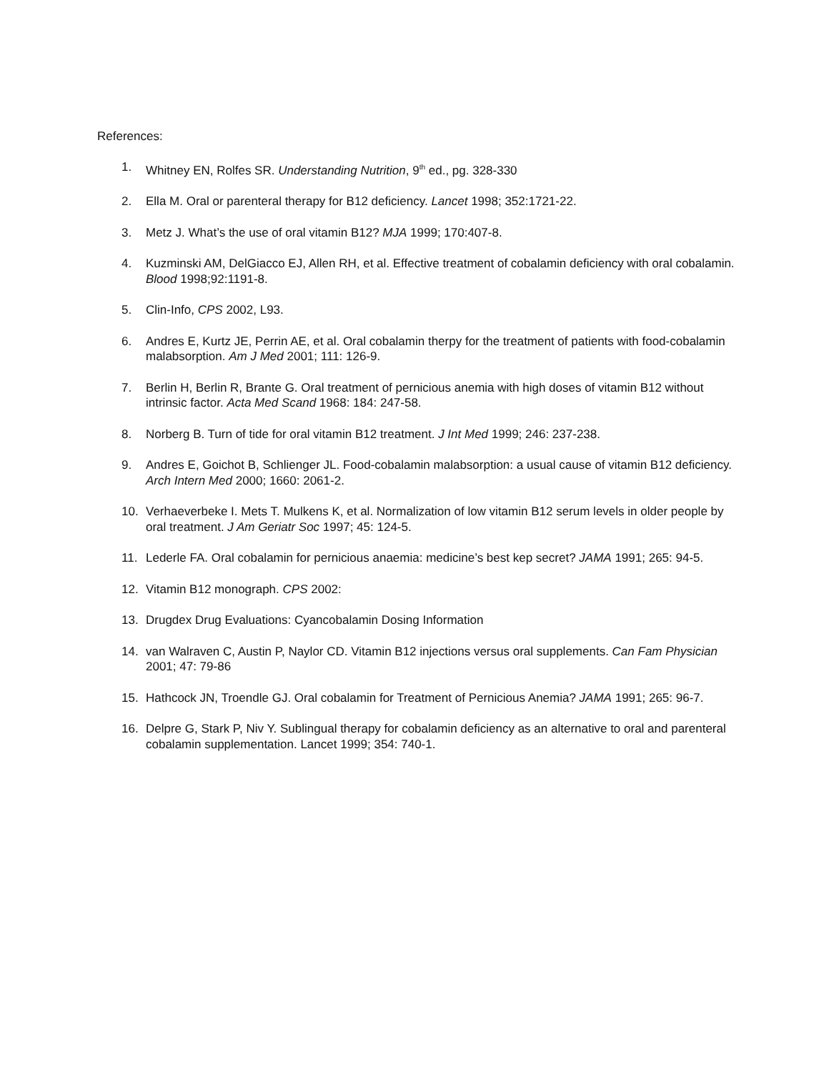References:
1. Whitney EN, Rolfes SR. Understanding Nutrition, 9<sup>th</sup> ed., pg. 328-330
2. Ella M. Oral or parenteral therapy for B12 deficiency. Lancet 1998; 352:1721-22.
3. Metz J. What’s the use of oral vitamin B12? MJA 1999; 170:407-8.
4. Kuzminski AM, DelGiacco EJ, Allen RH, et al. Effective treatment of cobalamin deficiency with oral cobalamin. Blood 1998;92:1191-8.
5. Clin-Info, CPS 2002, L93.
6. Andres E, Kurtz JE, Perrin AE, et al. Oral cobalamin therpy for the treatment of patients with food-cobalamin malabsorption. Am J Med 2001; 111: 126-9.
7. Berlin H, Berlin R, Brante G. Oral treatment of pernicious anemia with high doses of vitamin B12 without intrinsic factor. Acta Med Scand 1968: 184: 247-58.
8. Norberg B. Turn of tide for oral vitamin B12 treatment. J Int Med 1999; 246: 237-238.
9. Andres E, Goichot B, Schlienger JL. Food-cobalamin malabsorption: a usual cause of vitamin B12 deficiency. Arch Intern Med 2000; 1660: 2061-2.
10. Verhaeverbeke I. Mets T. Mulkens K, et al. Normalization of low vitamin B12 serum levels in older people by oral treatment. J Am Geriatr Soc 1997; 45: 124-5.
11. Lederle FA. Oral cobalamin for pernicious anaemia: medicine’s best kep secret? JAMA 1991; 265: 94-5.
12. Vitamin B12 monograph. CPS 2002:
13. Drugdex Drug Evaluations: Cyancobalamin Dosing Information
14. van Walraven C, Austin P, Naylor CD. Vitamin B12 injections versus oral supplements. Can Fam Physician 2001; 47: 79-86
15. Hathcock JN, Troendle GJ. Oral cobalamin for Treatment of Pernicious Anemia? JAMA 1991; 265: 96-7.
16. Delpre G, Stark P, Niv Y. Sublingual therapy for cobalamin deficiency as an alternative to oral and parenteral cobalamin supplementation. Lancet 1999; 354: 740-1.